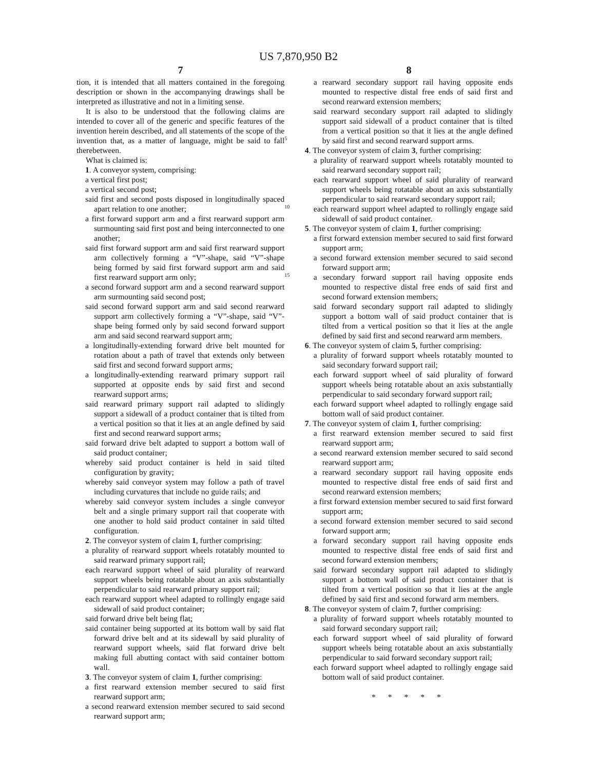US 7,870,950 B2
7
tion, it is intended that all matters contained in the foregoing description or shown in the accompanying drawings shall be interpreted as illustrative and not in a limiting sense.
It is also to be understood that the following claims are intended to cover all of the generic and specific features of the invention herein described, and all statements of the scope of the invention that, as a matter of language, might be said to fall therebetween.
What is claimed is:
1. A conveyor system, comprising:
a vertical first post;
a vertical second post;
said first and second posts disposed in longitudinally spaced apart relation to one another;
a first forward support arm and a first rearward support arm surmounting said first post and being interconnected to one another;
said first forward support arm and said first rearward support arm collectively forming a “V”-shape, said “V”-shape being formed by said first forward support arm and said first rearward support arm only;
a second forward support arm and a second rearward support arm surmounting said second post;
said second forward support arm and said second rearward support arm collectively forming a “V”-shape, said “V”-shape being formed only by said second forward support arm and said second rearward support arm;
a longitudinally-extending forward drive belt mounted for rotation about a path of travel that extends only between said first and second forward support arms;
a longitudinally-extending rearward primary support rail supported at opposite ends by said first and second rearward support arms;
said rearward primary support rail adapted to slidingly support a sidewall of a product container that is tilted from a vertical position so that it lies at an angle defined by said first and second rearward support arms;
said forward drive belt adapted to support a bottom wall of said product container;
whereby said product container is held in said tilted configuration by gravity;
whereby said conveyor system may follow a path of travel including curvatures that include no guide rails; and
whereby said conveyor system includes a single conveyor belt and a single primary support rail that cooperate with one another to hold said product container in said tilted configuration.
2. The conveyor system of claim 1, further comprising:
a plurality of rearward support wheels rotatably mounted to said rearward primary support rail;
each rearward support wheel of said plurality of rearward support wheels being rotatable about an axis substantially perpendicular to said rearward primary support rail;
each rearward support wheel adapted to rollingly engage said sidewall of said product container;
said forward drive belt being flat;
said container being supported at its bottom wall by said flat forward drive belt and at its sidewall by said plurality of rearward support wheels, said flat forward drive belt making full abutting contact with said container bottom wall.
3. The conveyor system of claim 1, further comprising:
a first rearward extension member secured to said first rearward support arm;
a second rearward extension member secured to said second rearward support arm;
5
10
15
8
a rearward secondary support rail having opposite ends mounted to respective distal free ends of said first and second rearward extension members;
said rearward secondary support rail adapted to slidingly support said sidewall of a product container that is tilted from a vertical position so that it lies at the angle defined by said first and second rearward support arms.
4. The conveyor system of claim 3, further comprising:
a plurality of rearward support wheels rotatably mounted to said rearward secondary support rail;
each rearward support wheel of said plurality of rearward support wheels being rotatable about an axis substantially perpendicular to said rearward secondary support rail;
each rearward support wheel adapted to rollingly engage said sidewall of said product container.
5. The conveyor system of claim 1, further comprising:
a first forward extension member secured to said first forward support arm;
a second forward extension member secured to said second forward support arm;
a secondary forward support rail having opposite ends mounted to respective distal free ends of said first and second forward extension members;
said forward secondary support rail adapted to slidingly support a bottom wall of said product container that is tilted from a vertical position so that it lies at the angle defined by said first and second rearward arm members.
6. The conveyor system of claim 5, further comprising:
a plurality of forward support wheels rotatably mounted to said secondary forward support rail;
each forward support wheel of said plurality of forward support wheels being rotatable about an axis substantially perpendicular to said secondary forward support rail;
each forward support wheel adapted to rollingly engage said bottom wall of said product container.
7. The conveyor system of claim 1, further comprising:
a first rearward extension member secured to said first rearward support arm;
a second rearward extension member secured to said second rearward support arm;
a rearward secondary support rail having opposite ends mounted to respective distal free ends of said first and second rearward extension members;
a first forward extension member secured to said first forward support arm;
a second forward extension member secured to said second forward support arm;
a forward secondary support rail having opposite ends mounted to respective distal free ends of said first and second forward extension members;
said forward secondary support rail adapted to slidingly support a bottom wall of said product container that is tilted from a vertical position so that it lies at the angle defined by said first and second forward arm members.
8. The conveyor system of claim 7, further comprising:
a plurality of forward support wheels rotatably mounted to said forward secondary support rail;
each forward support wheel of said plurality of forward support wheels being rotatable about an axis substantially perpendicular to said forward secondary support rail;
each forward support wheel adapted to rollingly engage said bottom wall of said product container.
* * * * *